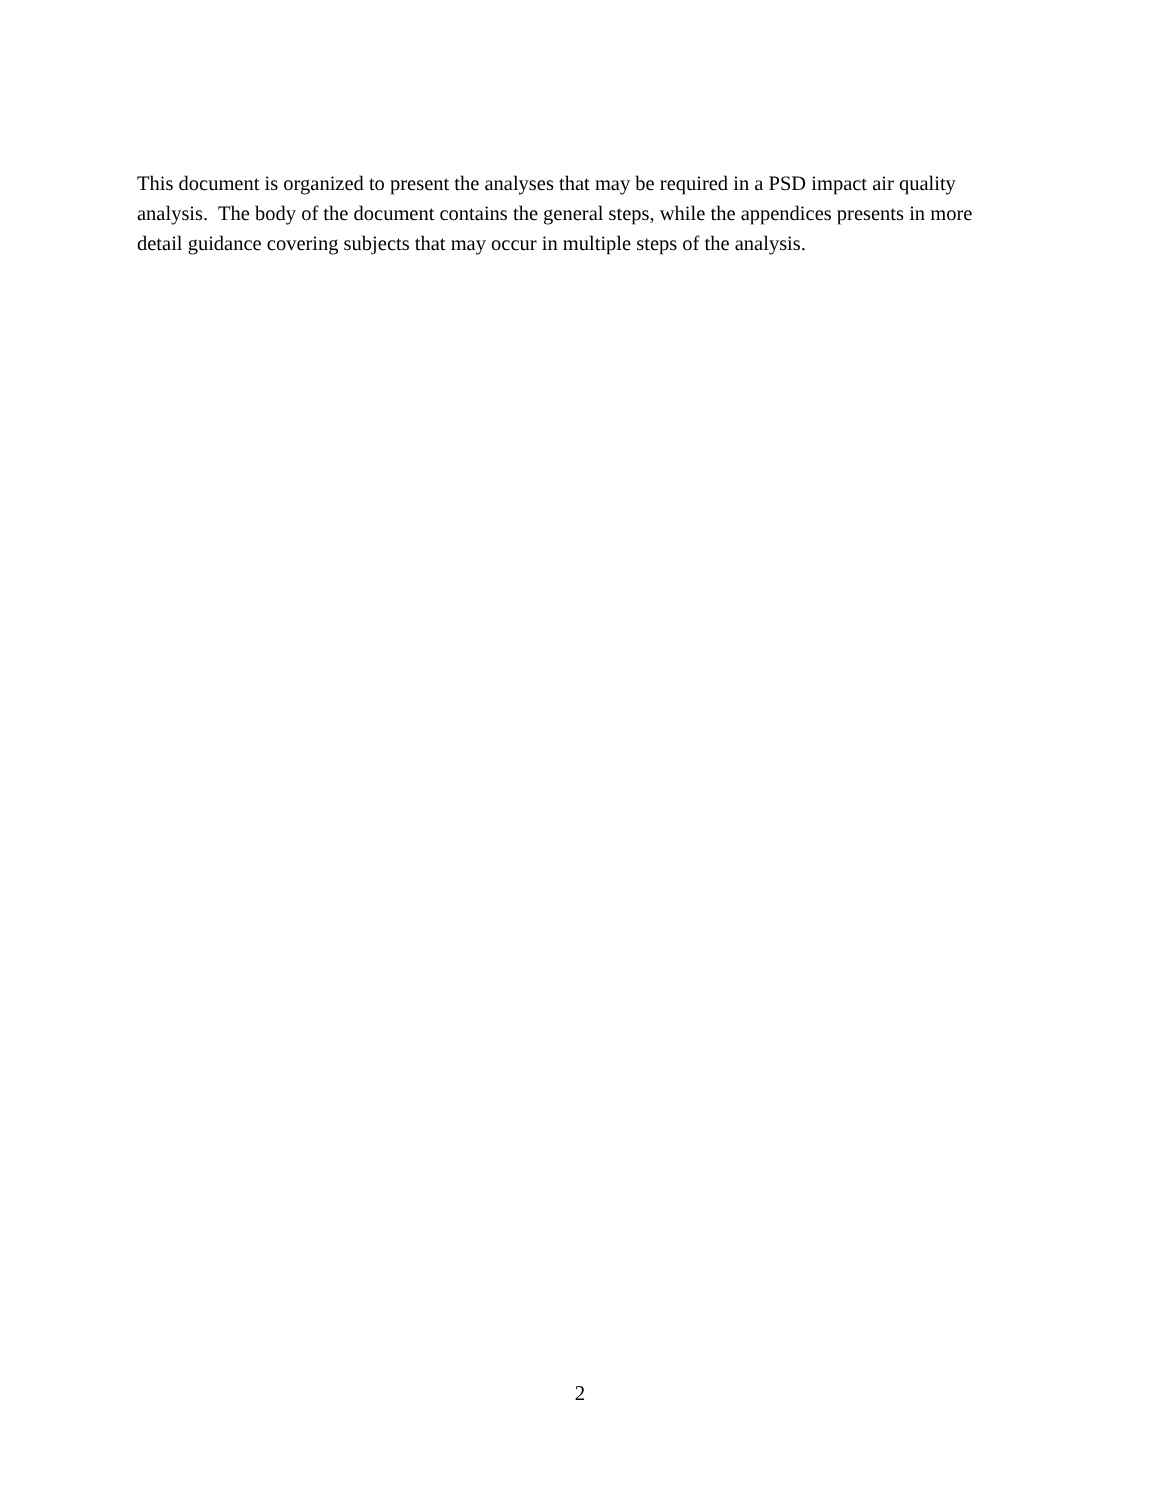This document is organized to present the analyses that may be required in a PSD impact air quality analysis. The body of the document contains the general steps, while the appendices presents in more detail guidance covering subjects that may occur in multiple steps of the analysis.
2